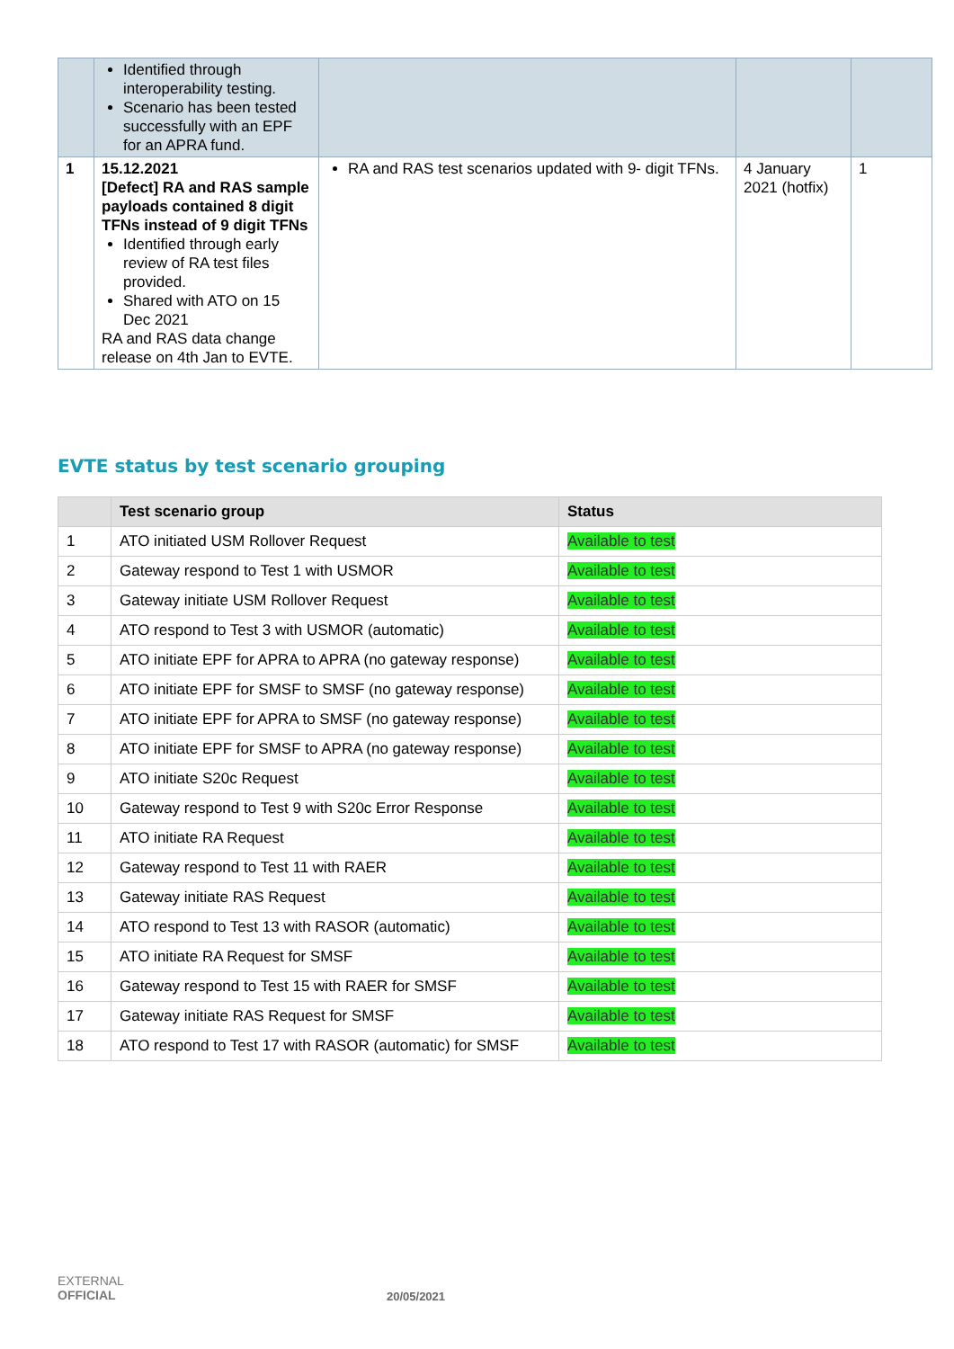| | Identified through interoperability testing. Scenario has been tested successfully with an EPF for an APRA fund. | | | |
| 1 | 15.12.2021 [Defect] RA and RAS sample payloads contained 8 digit TFNs instead of 9 digit TFNs Identified through early review of RA test files provided. Shared with ATO on 15 Dec 2021 RA and RAS data change release on 4th Jan to EVTE. | RA and RAS test scenarios updated with 9- digit TFNs. | 4 January 2021 (hotfix) | 1 |
EVTE status by test scenario grouping
| | Test scenario group | Status |
| --- | --- | --- |
| 1 | ATO initiated USM Rollover Request | Available to test |
| 2 | Gateway respond to Test 1 with USMOR | Available to test |
| 3 | Gateway initiate USM Rollover Request | Available to test |
| 4 | ATO respond to Test 3 with USMOR (automatic) | Available to test |
| 5 | ATO initiate EPF for APRA to APRA (no gateway response) | Available to test |
| 6 | ATO initiate EPF for SMSF to SMSF (no gateway response) | Available to test |
| 7 | ATO initiate EPF for APRA to SMSF (no gateway response) | Available to test |
| 8 | ATO initiate EPF for SMSF to APRA (no gateway response) | Available to test |
| 9 | ATO initiate S20c Request | Available to test |
| 10 | Gateway respond to Test 9 with S20c Error Response | Available to test |
| 11 | ATO initiate RA Request | Available to test |
| 12 | Gateway respond to Test 11 with RAER | Available to test |
| 13 | Gateway initiate RAS Request | Available to test |
| 14 | ATO respond to Test 13 with RASOR (automatic) | Available to test |
| 15 | ATO initiate RA Request for SMSF | Available to test |
| 16 | Gateway respond to Test 15 with RAER for SMSF | Available to test |
| 17 | Gateway initiate RAS Request for SMSF | Available to test |
| 18 | ATO respond to Test 17 with RASOR (automatic) for SMSF | Available to test |
EXTERNAL
OFFICIAL
20/05/2021